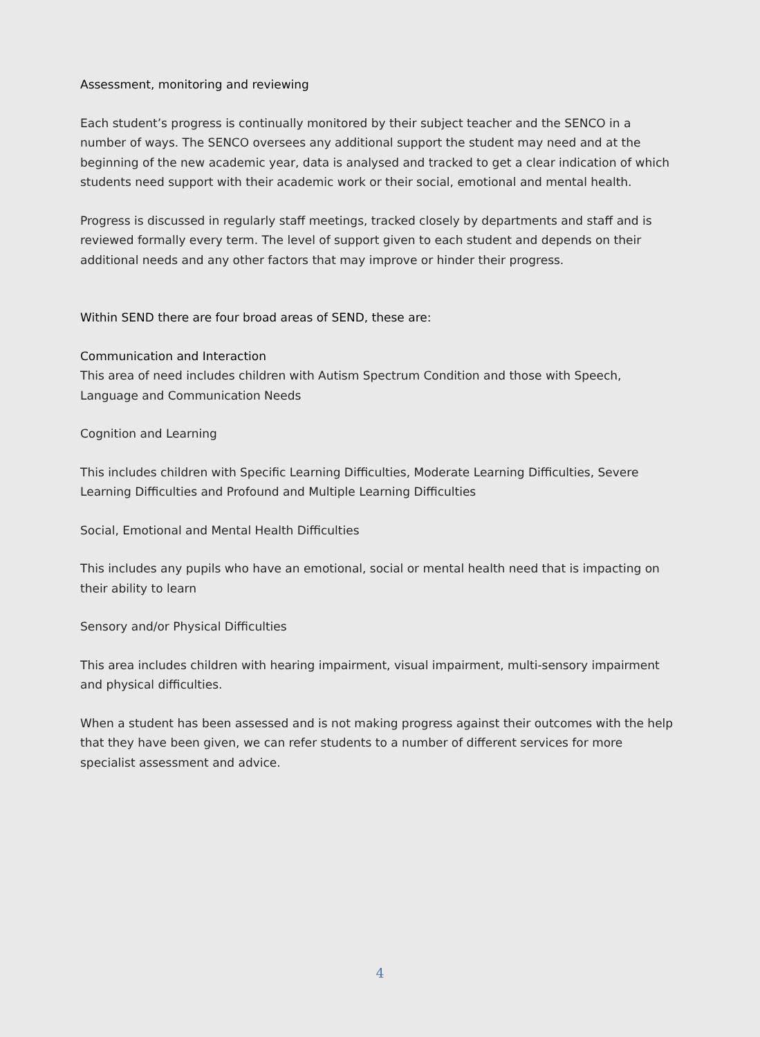Assessment, monitoring and reviewing
Each student’s progress is continually monitored by their subject teacher and the SENCO in a number of ways. The SENCO oversees any additional support the student may need and at the beginning of the new academic year, data is analysed and tracked to get a clear indication of which students need support with their academic work or their social, emotional and mental health.
Progress is discussed in regularly staff meetings, tracked closely by departments and staff and is reviewed formally every term. The level of support given to each student and depends on their additional needs and any other factors that may improve or hinder their progress.
Within SEND there are four broad areas of SEND, these are:
Communication and Interaction
This area of need includes children with Autism Spectrum Condition and those with Speech, Language and Communication Needs
Cognition and Learning
This includes children with Specific Learning Difficulties, Moderate Learning Difficulties, Severe Learning Difficulties and Profound and Multiple Learning Difficulties
Social, Emotional and Mental Health Difficulties
This includes any pupils who have an emotional, social or mental health need that is impacting on their ability to learn
Sensory and/or Physical Difficulties
This area includes children with hearing impairment, visual impairment, multi-sensory impairment and physical difficulties.
When a student has been assessed and is not making progress against their outcomes with the help that they have been given, we can refer students to a number of different services for more specialist assessment and advice.
4